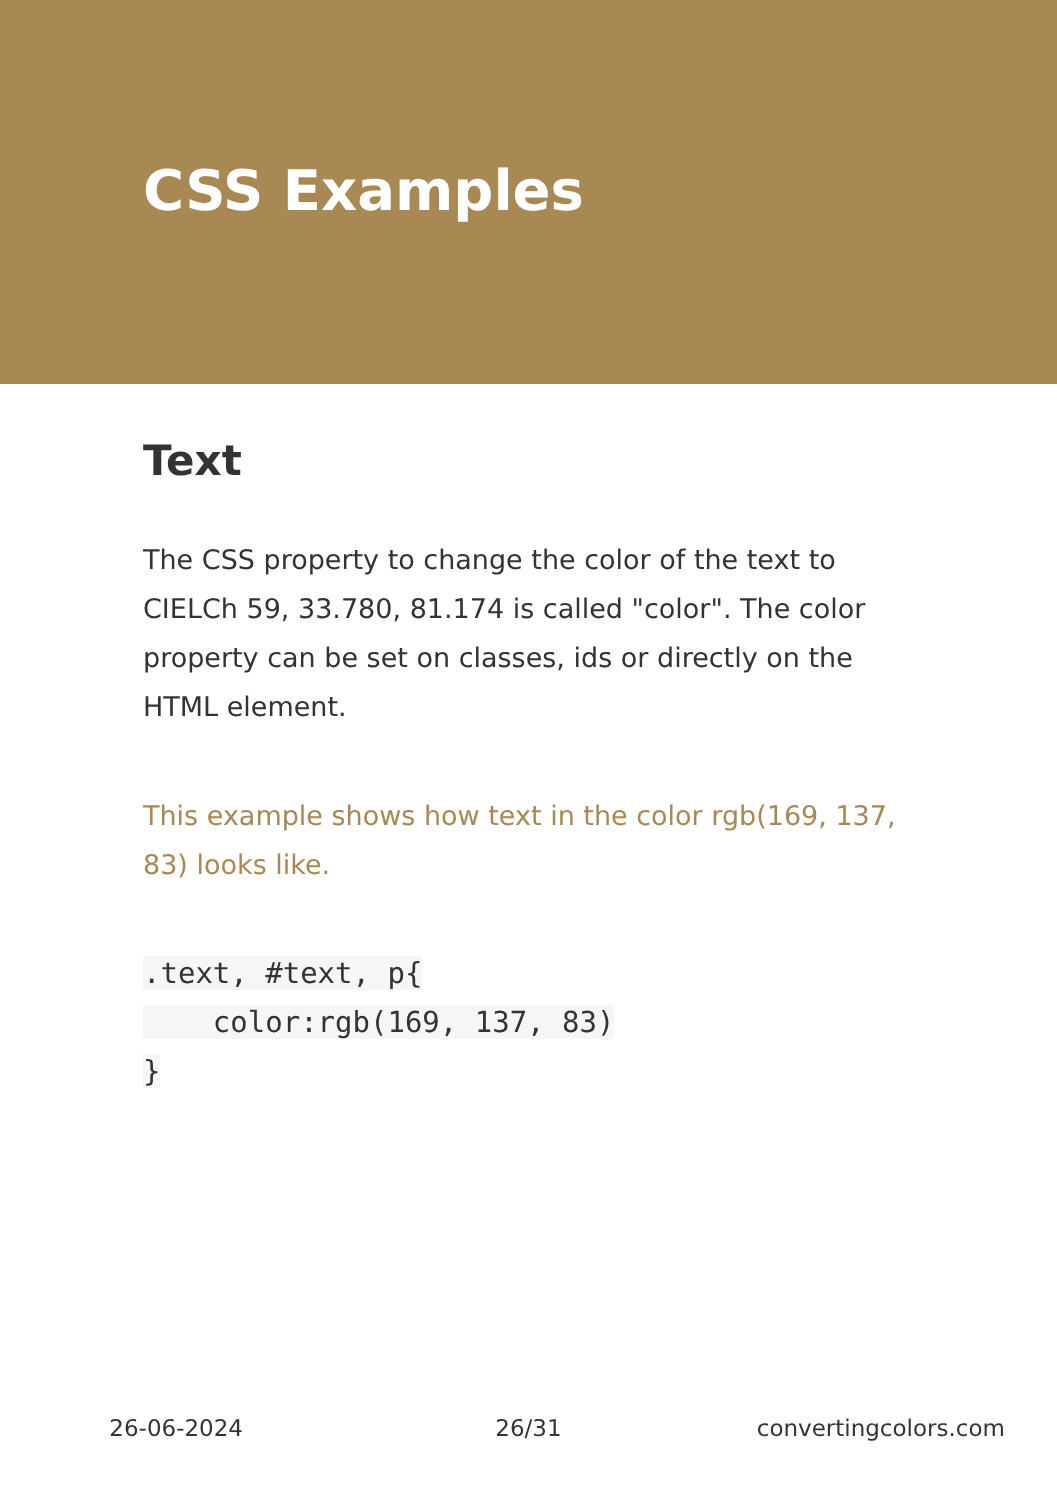CSS Examples
Text
The CSS property to change the color of the text to CIELCh 59, 33.780, 81.174 is called "color". The color property can be set on classes, ids or directly on the HTML element.
This example shows how text in the color rgb(169, 137, 83) looks like.
.text, #text, p{
    color:rgb(169, 137, 83)
}
26-06-2024 26/31 convertingcolors.com